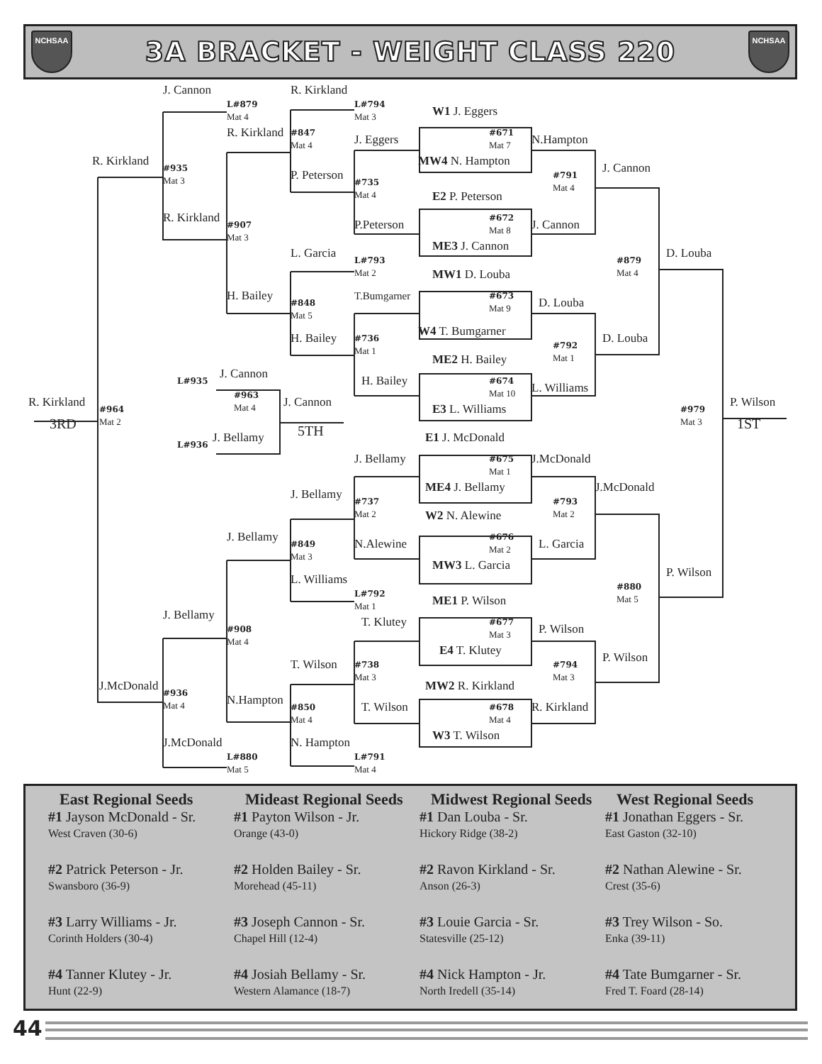NCHSAA
3A BRACKET - WEIGHT CLASS 220
NCHSAA
J. Cannon
R. Kirkland
L#879
Mat 4
L#794
Mat 3
W1 J. Eggers
R. Kirkland
#847
Mat 4
J. Eggers
#671
Mat 7
N.Hampton
R. Kirkland
#935
Mat 3
MW4 N. Hampton
J. Cannon
P. Peterson
#791
Mat 4
#735
Mat 4
E2 P. Peterson
#672
Mat 8
R. Kirkland
#907
Mat 3
P.Peterson
J. Cannon
ME3 J. Cannon
D. Louba
L. Garcia
#879
Mat 4
L#793
Mat 2
MW1 D. Louba
H. Bailey
T.Bumgarner
#673
Mat 9
#848
Mat 5
D. Louba
W4 T. Bumgarner
H. Bailey
D. Louba
#736
Mat 1
#792
Mat 1
ME2 H. Bailey
J. Cannon
L#935
#674
Mat 10
H. Bailey
L. Williams
#963
Mat 4
R. Kirkland
J. Cannon
P. Wilson
E3 L. Williams
#964
Mat 2
#979
Mat 3
3RD
1ST
5TH
J. Bellamy
L#936
E1 J. McDonald
J. Bellamy
#675
Mat 1
J.McDonald
ME4 J. Bellamy
J.McDonald
J. Bellamy
#737
Mat 2
#793
Mat 2
W2 N. Alewine
J. Bellamy
#676
Mat 2
N.Alewine
#849
Mat 3
L. Garcia
MW3 L. Garcia
P. Wilson
L. Williams
#880
Mat 5
L#792
Mat 1
ME1 P. Wilson
J. Bellamy
#677
Mat 3
T. Klutey
P. Wilson
#908
Mat 4
E4 T. Klutey
T. Wilson
P. Wilson
#794
Mat 3
#738
Mat 3
MW2 R. Kirkland
J.McDonald
#936
Mat 4
N.Hampton
#678
Mat 4
T. Wilson
R. Kirkland
#850
Mat 4
W3 T. Wilson
J.McDonald
N. Hampton
L#880
Mat 5
L#791
Mat 4
East Regional Seeds
#1 Jayson McDonald - Sr.
West Craven (30-6)
#2 Patrick Peterson - Jr.
Swansboro (36-9)
#3 Larry Williams - Jr.
Corinth Holders (30-4)
#4 Tanner Klutey - Jr.
Hunt (22-9)
Mideast Regional Seeds
#1 Payton Wilson - Jr.
Orange (43-0)
#2 Holden Bailey - Sr.
Morehead (45-11)
#3 Joseph Cannon - Sr.
Chapel Hill (12-4)
#4 Josiah Bellamy - Sr.
Western Alamance (18-7)
Midwest Regional Seeds
#1 Dan Louba - Sr.
Hickory Ridge (38-2)
#2 Ravon Kirkland - Sr.
Anson (26-3)
#3 Louie Garcia - Sr.
Statesville (25-12)
#4 Nick Hampton - Jr.
North Iredell (35-14)
West Regional Seeds
#1 Jonathan Eggers - Sr.
East Gaston (32-10)
#2 Nathan Alewine - Sr.
Crest (35-6)
#3 Trey Wilson - So.
Enka (39-11)
#4 Tate Bumgarner - Sr.
Fred T. Foard (28-14)
44